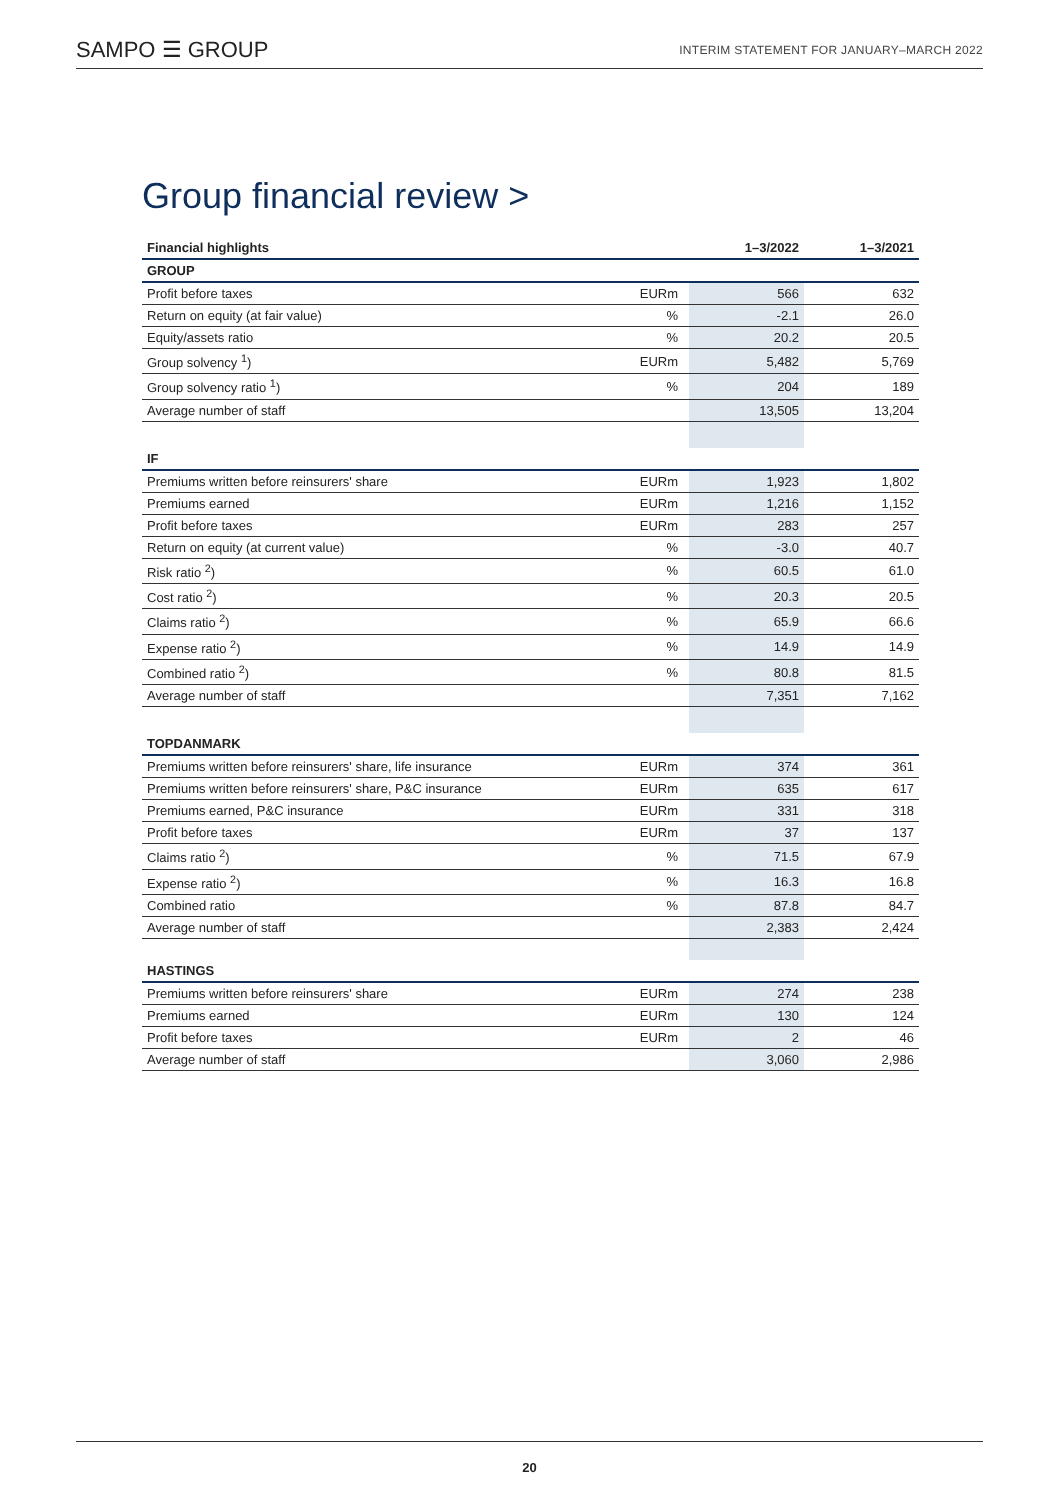SAMPO ☰ GROUP
INTERIM STATEMENT FOR JANUARY–MARCH 2022
Group financial review >
| Financial highlights | | | 1–3/2022 | 1–3/2021 |
| --- | --- | --- | --- | --- |
| GROUP | | | | |
| Profit before taxes | EURm | | 566 | 632 |
| Return on equity (at fair value) | % | | -2.1 | 26.0 |
| Equity/assets ratio | % | | 20.2 | 20.5 |
| Group solvency <sup>1</sup>) | EURm | | 5,482 | 5,769 |
| Group solvency ratio <sup>1</sup>) | % | | 204 | 189 |
| Average number of staff | | | 13,505 | 13,204 |
| IF | | | | |
| Premiums written before reinsurers' share | EURm | | 1,923 | 1,802 |
| Premiums earned | EURm | | 1,216 | 1,152 |
| Profit before taxes | EURm | | 283 | 257 |
| Return on equity (at current value) | % | | -3.0 | 40.7 |
| Risk ratio <sup>2</sup>) | % | | 60.5 | 61.0 |
| Cost ratio <sup>2</sup>) | % | | 20.3 | 20.5 |
| Claims ratio <sup>2</sup>) | % | | 65.9 | 66.6 |
| Expense ratio <sup>2</sup>) | % | | 14.9 | 14.9 |
| Combined ratio <sup>2</sup>) | % | | 80.8 | 81.5 |
| Average number of staff | | | 7,351 | 7,162 |
| TOPDANMARK | | | | |
| Premiums written before reinsurers' share, life insurance | EURm | | 374 | 361 |
| Premiums written before reinsurers' share, P&C insurance | EURm | | 635 | 617 |
| Premiums earned, P&C insurance | EURm | | 331 | 318 |
| Profit before taxes | EURm | | 37 | 137 |
| Claims ratio <sup>2</sup>) | % | | 71.5 | 67.9 |
| Expense ratio <sup>2</sup>) | % | | 16.3 | 16.8 |
| Combined ratio | % | | 87.8 | 84.7 |
| Average number of staff | | | 2,383 | 2,424 |
| HASTINGS | | | | |
| Premiums written before reinsurers' share | EURm | | 274 | 238 |
| Premiums earned | EURm | | 130 | 124 |
| Profit before taxes | EURm | | 2 | 46 |
| Average number of staff | | | 3,060 | 2,986 |
20